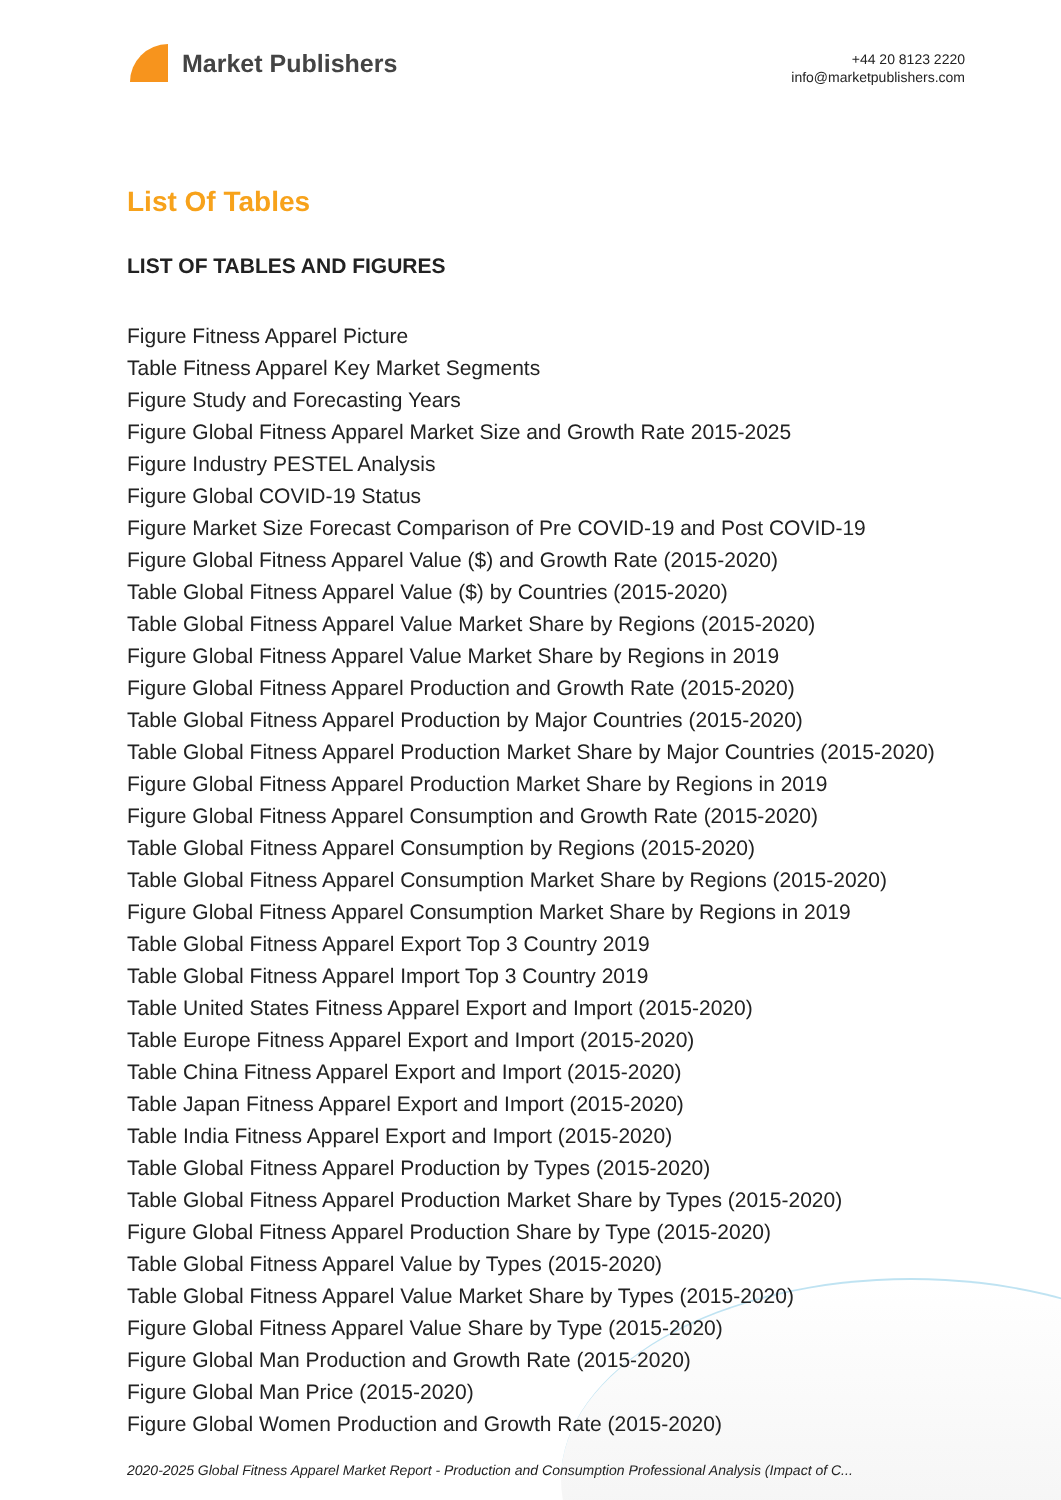Market Publishers
+44 20 8123 2220
info@marketpublishers.com
List Of Tables
LIST OF TABLES AND FIGURES
Figure Fitness Apparel Picture
Table Fitness Apparel Key Market Segments
Figure Study and Forecasting Years
Figure Global Fitness Apparel Market Size and Growth Rate 2015-2025
Figure Industry PESTEL Analysis
Figure Global COVID-19 Status
Figure Market Size Forecast Comparison of Pre COVID-19 and Post COVID-19
Figure Global Fitness Apparel Value ($) and Growth Rate (2015-2020)
Table Global Fitness Apparel Value ($) by Countries (2015-2020)
Table Global Fitness Apparel Value Market Share by Regions (2015-2020)
Figure Global Fitness Apparel Value Market Share by Regions in 2019
Figure Global Fitness Apparel Production and Growth Rate (2015-2020)
Table Global Fitness Apparel Production by Major Countries (2015-2020)
Table Global Fitness Apparel Production Market Share by Major Countries (2015-2020)
Figure Global Fitness Apparel Production Market Share by Regions in 2019
Figure Global Fitness Apparel Consumption and Growth Rate (2015-2020)
Table Global Fitness Apparel Consumption by Regions (2015-2020)
Table Global Fitness Apparel Consumption Market Share by Regions (2015-2020)
Figure Global Fitness Apparel Consumption Market Share by Regions in 2019
Table Global Fitness Apparel Export Top 3 Country 2019
Table Global Fitness Apparel Import Top 3 Country 2019
Table United States Fitness Apparel Export and Import (2015-2020)
Table Europe Fitness Apparel Export and Import (2015-2020)
Table China Fitness Apparel Export and Import (2015-2020)
Table Japan Fitness Apparel Export and Import (2015-2020)
Table India Fitness Apparel Export and Import (2015-2020)
Table Global Fitness Apparel Production by Types (2015-2020)
Table Global Fitness Apparel Production Market Share by Types (2015-2020)
Figure Global Fitness Apparel Production Share by Type (2015-2020)
Table Global Fitness Apparel Value by Types (2015-2020)
Table Global Fitness Apparel Value Market Share by Types (2015-2020)
Figure Global Fitness Apparel Value Share by Type (2015-2020)
Figure Global Man Production and Growth Rate (2015-2020)
Figure Global Man Price (2015-2020)
Figure Global Women Production and Growth Rate (2015-2020)
2020-2025 Global Fitness Apparel Market Report - Production and Consumption Professional Analysis (Impact of C...